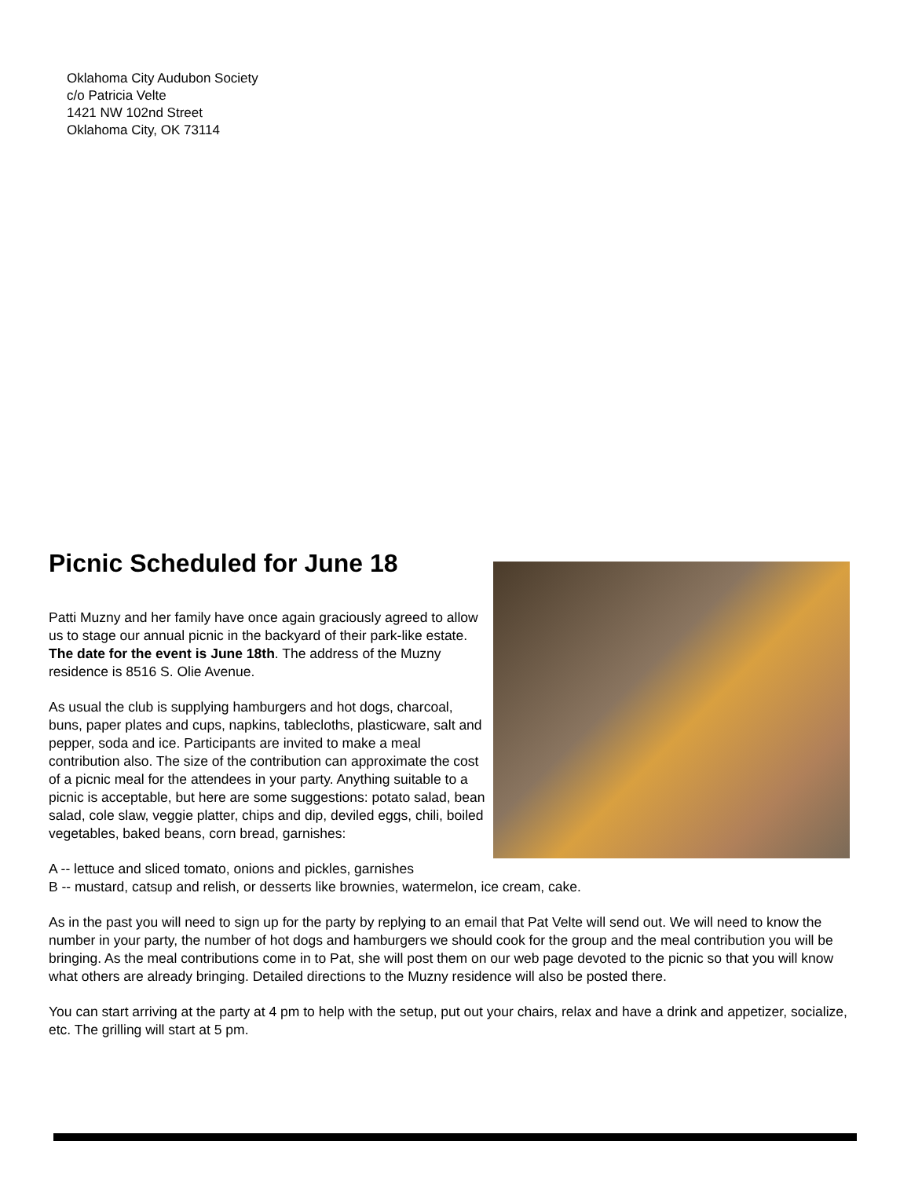Oklahoma City Audubon Society
c/o Patricia Velte
1421 NW 102nd Street
Oklahoma City, OK 73114
Picnic Scheduled for June 18
Patti Muzny and her family have once again graciously agreed to allow us to stage our annual picnic in the backyard of their park-like estate. The date for the event is June 18th. The address of the Muzny residence is 8516 S. Olie Avenue.
As usual the club is supplying hamburgers and hot dogs, charcoal, buns, paper plates and cups, napkins, tablecloths, plasticware, salt and pepper, soda and ice. Participants are invited to make a meal contribution also. The size of the contribution can approximate the cost of a picnic meal for the attendees in your party. Anything suitable to a picnic is acceptable, but here are some suggestions: potato salad, bean salad, cole slaw, veggie platter, chips and dip, deviled eggs, chili, boiled vegetables, baked beans, corn bread, garnishes:
A -- lettuce and sliced tomato, onions and pickles, garnishes
B -- mustard, catsup and relish, or desserts like brownies, watermelon, ice cream, cake.
As in the past you will need to sign up for the party by replying to an email that Pat Velte will send out. We will need to know the number in your party, the number of hot dogs and hamburgers we should cook for the group and the meal contribution you will be bringing. As the meal contributions come in to Pat, she will post them on our web page devoted to the picnic so that you will know what others are already bringing. Detailed directions to the Muzny residence will also be posted there.
You can start arriving at the party at 4 pm to help with the setup, put out your chairs, relax and have a drink and appetizer, socialize, etc. The grilling will start at 5 pm.